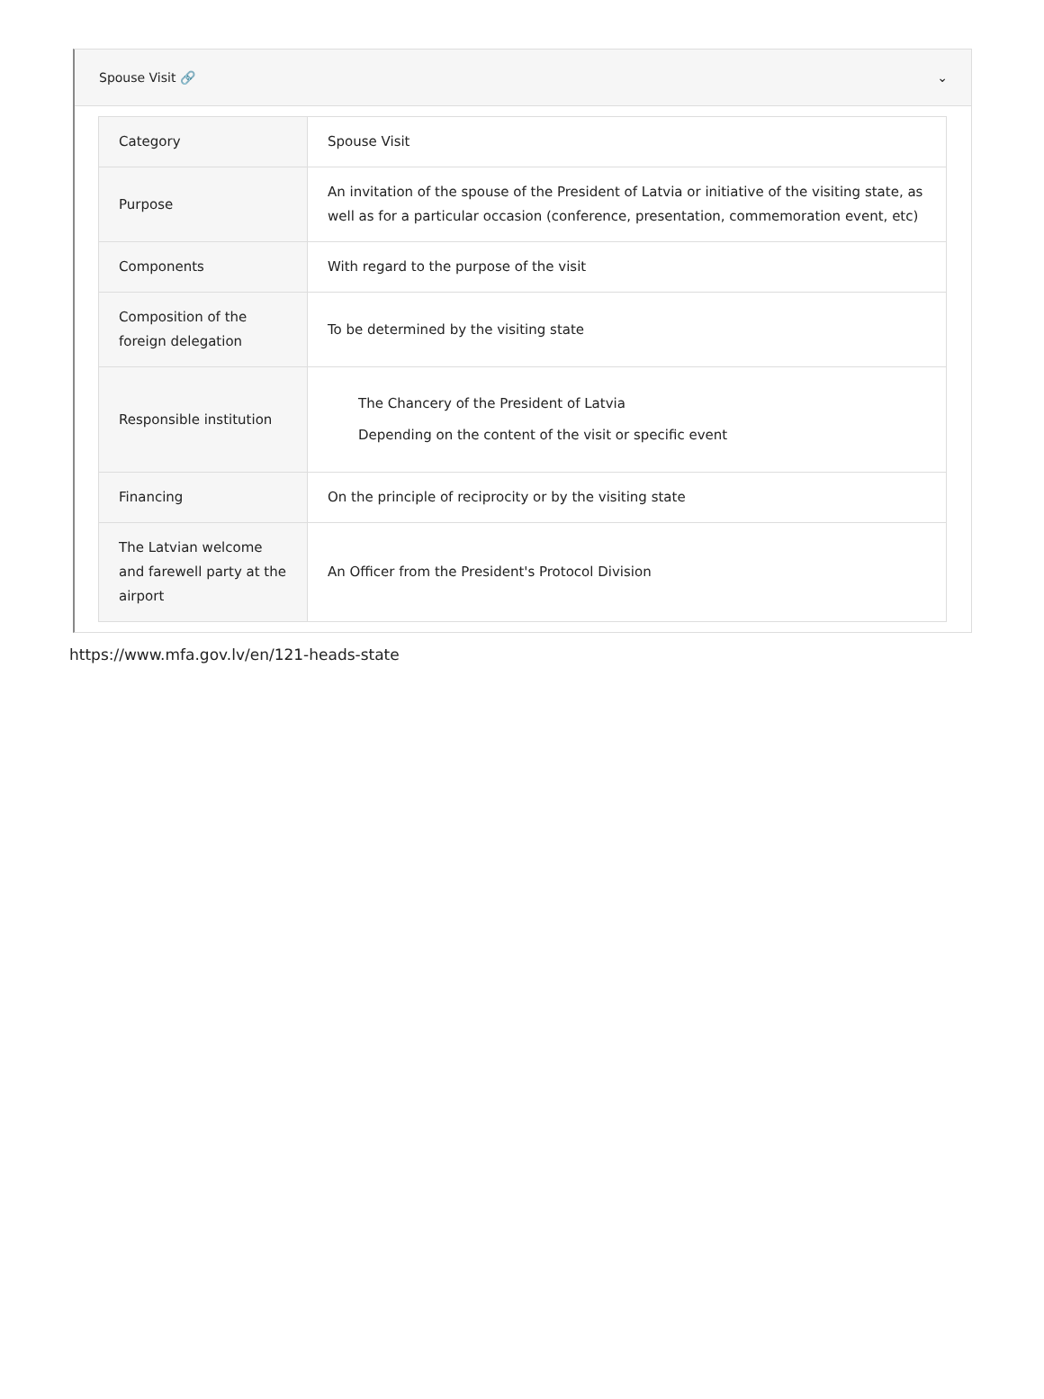Spouse Visit 🔗 ⌄
| Category | Spouse Visit |
| Purpose | An invitation of the spouse of the President of Latvia or initiative of the visiting state, as well as for a particular occasion (conference, presentation, commemoration event, etc) |
| Components | With regard to the purpose of the visit |
| Composition of the foreign delegation | To be determined by the visiting state |
| Responsible institution | The Chancery of the President of Latvia Depending on the content of the visit or specific event |
| Financing | On the principle of reciprocity or by the visiting state |
| The Latvian welcome and farewell party at the airport | An Officer from the President's Protocol Division |
https://www.mfa.gov.lv/en/121-heads-state